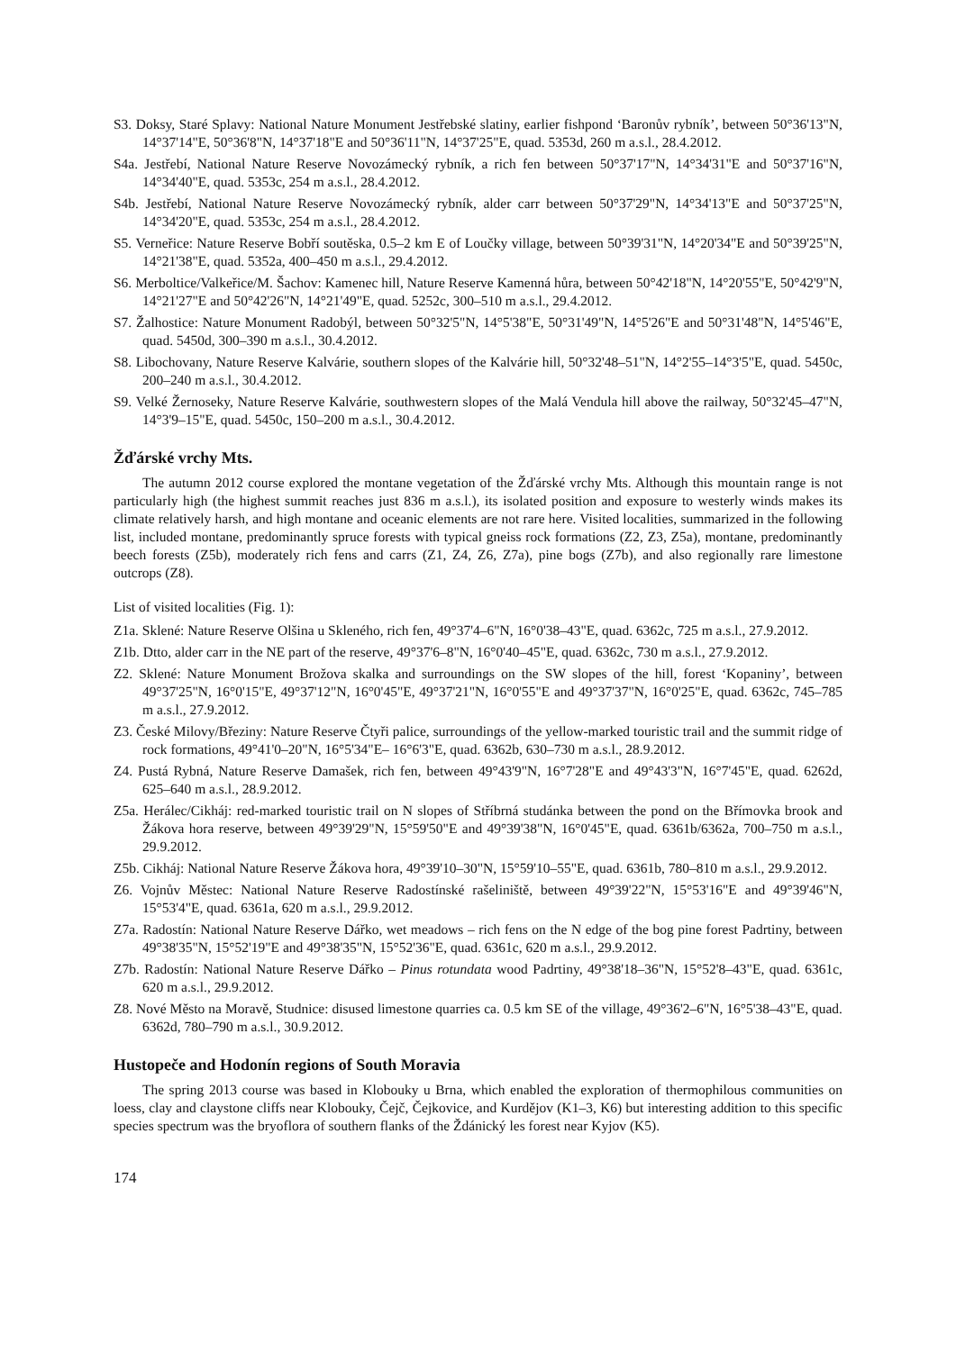S3. Doksy, Staré Splavy: National Nature Monument Jestřebské slatiny, earlier fishpond ‘Baronův rybník’, between 50°36'13"N, 14°37'14"E, 50°36'8"N, 14°37'18"E and 50°36'11"N, 14°37'25"E, quad. 5353d, 260 m a.s.l., 28.4.2012.
S4a. Jestřebí, National Nature Reserve Novozámecký rybník, a rich fen between 50°37'17"N, 14°34'31"E and 50°37'16"N, 14°34'40"E, quad. 5353c, 254 m a.s.l., 28.4.2012.
S4b. Jestřebí, National Nature Reserve Novozámecký rybník, alder carr between 50°37'29"N, 14°34'13"E and 50°37'25"N, 14°34'20"E, quad. 5353c, 254 m a.s.l., 28.4.2012.
S5. Verneřice: Nature Reserve Bobří soutěska, 0.5–2 km E of Loučky village, between 50°39'31"N, 14°20'34"E and 50°39'25"N, 14°21'38"E, quad. 5352a, 400–450 m a.s.l., 29.4.2012.
S6. Merboltice/Valkeřice/M. Šachov: Kamenec hill, Nature Reserve Kamenná hůra, between 50°42'18"N, 14°20'55"E, 50°42'9"N, 14°21'27"E and 50°42'26"N, 14°21'49"E, quad. 5252c, 300–510 m a.s.l., 29.4.2012.
S7. Žalhostice: Nature Monument Radobýl, between 50°32'5"N, 14°5'38"E, 50°31'49"N, 14°5'26"E and 50°31'48"N, 14°5'46"E, quad. 5450d, 300–390 m a.s.l., 30.4.2012.
S8. Libochovany, Nature Reserve Kalvárie, southern slopes of the Kalvárie hill, 50°32'48–51"N, 14°2'55–14°3'5"E, quad. 5450c, 200–240 m a.s.l., 30.4.2012.
S9. Velké Žernoseky, Nature Reserve Kalvárie, southwestern slopes of the Malá Vendula hill above the railway, 50°32'45–47"N, 14°3'9–15"E, quad. 5450c, 150–200 m a.s.l., 30.4.2012.
Žďárské vrchy Mts.
The autumn 2012 course explored the montane vegetation of the Žďárské vrchy Mts. Although this mountain range is not particularly high (the highest summit reaches just 836 m a.s.l.), its isolated position and exposure to westerly winds makes its climate relatively harsh, and high montane and oceanic elements are not rare here. Visited localities, summarized in the following list, included montane, predominantly spruce forests with typical gneiss rock formations (Z2, Z3, Z5a), montane, predominantly beech forests (Z5b), moderately rich fens and carrs (Z1, Z4, Z6, Z7a), pine bogs (Z7b), and also regionally rare limestone outcrops (Z8).
List of visited localities (Fig. 1):
Z1a. Sklené: Nature Reserve Olšina u Skleného, rich fen, 49°37'4–6"N, 16°0'38–43"E, quad. 6362c, 725 m a.s.l., 27.9.2012.
Z1b. Dtto, alder carr in the NE part of the reserve, 49°37'6–8"N, 16°0'40–45"E, quad. 6362c, 730 m a.s.l., 27.9.2012.
Z2. Sklené: Nature Monument Brožova skalka and surroundings on the SW slopes of the hill, forest ‘Kopaniny’, between 49°37'25"N, 16°0'15"E, 49°37'12"N, 16°0'45"E, 49°37'21"N, 16°0'55"E and 49°37'37"N, 16°0'25"E, quad. 6362c, 745–785 m a.s.l., 27.9.2012.
Z3. České Milovy/Březiny: Nature Reserve Čtyři palice, surroundings of the yellow-marked touristic trail and the summit ridge of rock formations, 49°41'0–20"N, 16°5'34"E– 16°6'3"E, quad. 6362b, 630–730 m a.s.l., 28.9.2012.
Z4. Pustá Rybná, Nature Reserve Damašek, rich fen, between 49°43'9"N, 16°7'28"E and 49°43'3"N, 16°7'45"E, quad. 6262d, 625–640 m a.s.l., 28.9.2012.
Z5a. Herálec/Cikháj: red-marked touristic trail on N slopes of Stříbrná studánka between the pond on the Břímovka brook and Žákova hora reserve, between 49°39'29"N, 15°59'50"E and 49°39'38"N, 16°0'45"E, quad. 6361b/6362a, 700–750 m a.s.l., 29.9.2012.
Z5b. Cikháj: National Nature Reserve Žákova hora, 49°39'10–30"N, 15°59'10–55"E, quad. 6361b, 780–810 m a.s.l., 29.9.2012.
Z6. Vojnův Městec: National Nature Reserve Radostínské rašeliniště, between 49°39'22"N, 15°53'16"E and 49°39'46"N, 15°53'4"E, quad. 6361a, 620 m a.s.l., 29.9.2012.
Z7a. Radostín: National Nature Reserve Dářko, wet meadows – rich fens on the N edge of the bog pine forest Padrtiny, between 49°38'35"N, 15°52'19"E and 49°38'35"N, 15°52'36"E, quad. 6361c, 620 m a.s.l., 29.9.2012.
Z7b. Radostín: National Nature Reserve Dářko – Pinus rotundata wood Padrtiny, 49°38'18–36"N, 15°52'8–43"E, quad. 6361c, 620 m a.s.l., 29.9.2012.
Z8. Nové Město na Moravě, Studnice: disused limestone quarries ca. 0.5 km SE of the village, 49°36'2–6"N, 16°5'38–43"E, quad. 6362d, 780–790 m a.s.l., 30.9.2012.
Hustopeče and Hodonín regions of South Moravia
The spring 2013 course was based in Klobouky u Brna, which enabled the exploration of thermophilous communities on loess, clay and claystone cliffs near Klobouky, Čejč, Čejkovice, and Kurdějov (K1–3, K6) but interesting addition to this specific species spectrum was the bryoflora of southern flanks of the Ždánický les forest near Kyjov (K5).
174